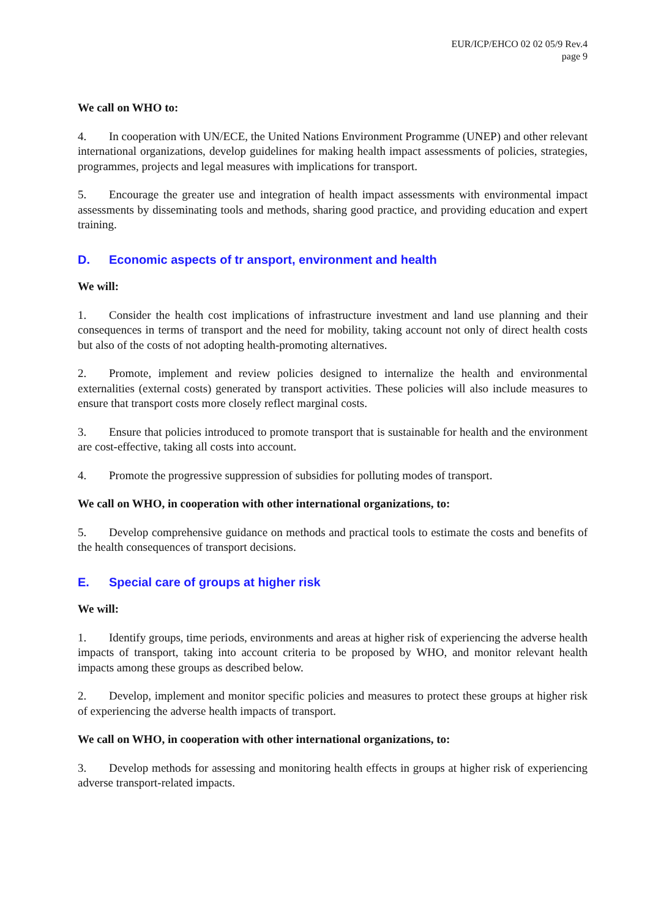EUR/ICP/EHCO 02 02 05/9 Rev.4
page 9
We call on WHO to:
4. In cooperation with UN/ECE, the United Nations Environment Programme (UNEP) and other relevant international organizations, develop guidelines for making health impact assessments of policies, strategies, programmes, projects and legal measures with implications for transport.
5. Encourage the greater use and integration of health impact assessments with environmental impact assessments by disseminating tools and methods, sharing good practice, and providing education and expert training.
D. Economic aspects of tr ansport, environment and health
We will:
1. Consider the health cost implications of infrastructure investment and land use planning and their consequences in terms of transport and the need for mobility, taking account not only of direct health costs but also of the costs of not adopting health-promoting alternatives.
2. Promote, implement and review policies designed to internalize the health and environmental externalities (external costs) generated by transport activities. These policies will also include measures to ensure that transport costs more closely reflect marginal costs.
3. Ensure that policies introduced to promote transport that is sustainable for health and the environment are cost-effective, taking all costs into account.
4. Promote the progressive suppression of subsidies for polluting modes of transport.
We call on WHO, in cooperation with other international organizations, to:
5. Develop comprehensive guidance on methods and practical tools to estimate the costs and benefits of the health consequences of transport decisions.
E. Special care of groups at higher risk
We will:
1. Identify groups, time periods, environments and areas at higher risk of experiencing the adverse health impacts of transport, taking into account criteria to be proposed by WHO, and monitor relevant health impacts among these groups as described below.
2. Develop, implement and monitor specific policies and measures to protect these groups at higher risk of experiencing the adverse health impacts of transport.
We call on WHO, in cooperation with other international organizations, to:
3. Develop methods for assessing and monitoring health effects in groups at higher risk of experiencing adverse transport-related impacts.